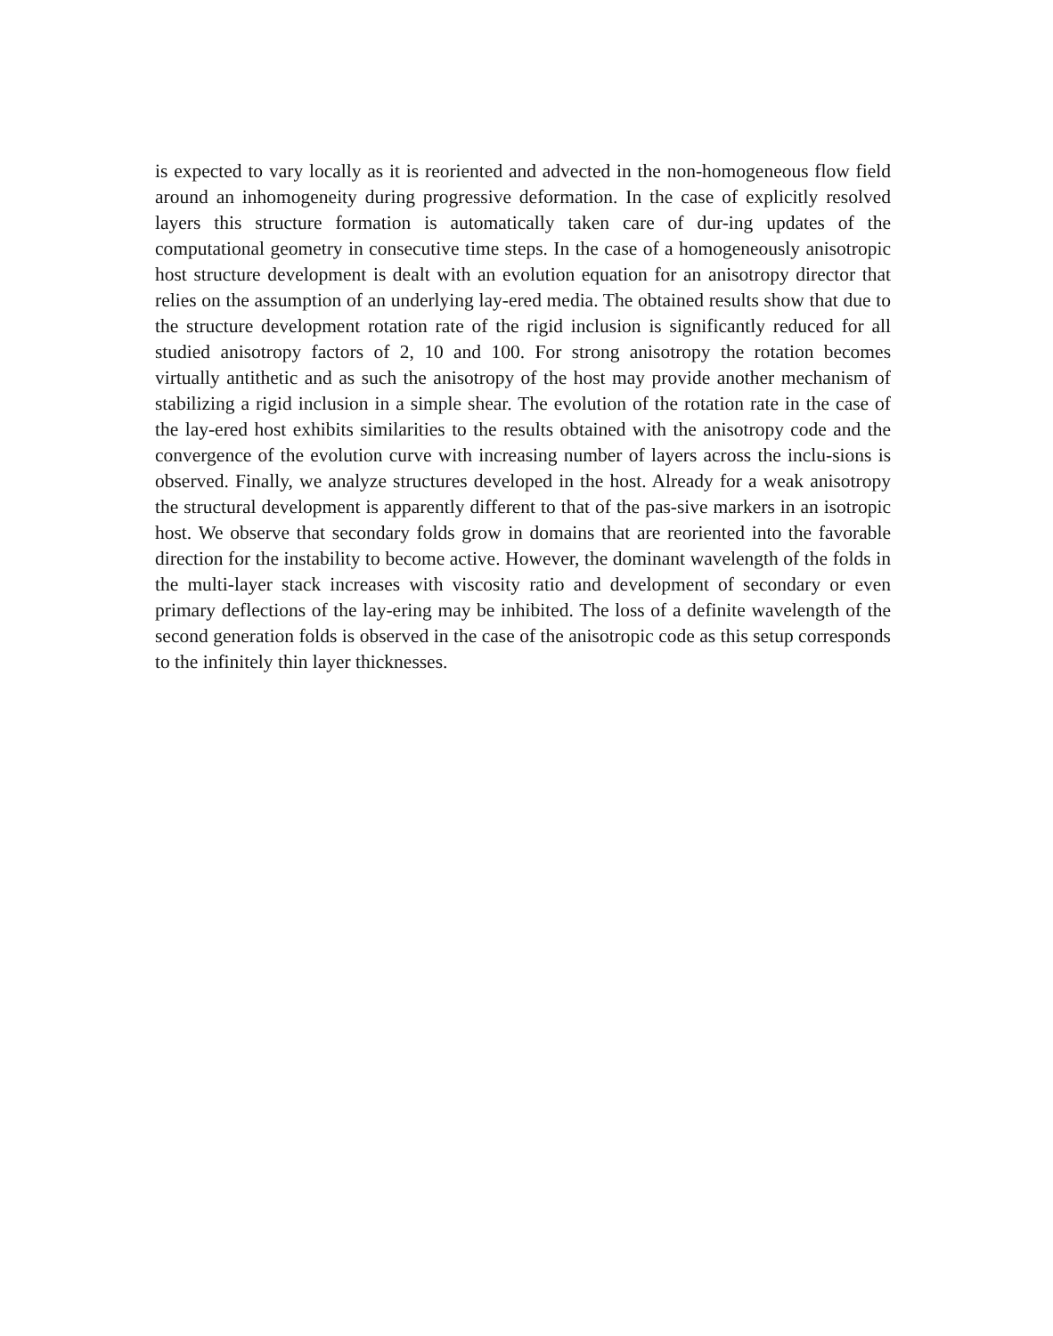is expected to vary locally as it is reoriented and advected in the non-homogeneous flow field around an inhomogeneity during progressive deformation. In the case of explicitly resolved layers this structure formation is automatically taken care of dur-ing updates of the computational geometry in consecutive time steps. In the case of a homogeneously anisotropic host structure development is dealt with an evolution equation for an anisotropy director that relies on the assumption of an underlying lay-ered media. The obtained results show that due to the structure development rotation rate of the rigid inclusion is significantly reduced for all studied anisotropy factors of 2, 10 and 100. For strong anisotropy the rotation becomes virtually antithetic and as such the anisotropy of the host may provide another mechanism of stabilizing a rigid inclusion in a simple shear. The evolution of the rotation rate in the case of the lay-ered host exhibits similarities to the results obtained with the anisotropy code and the convergence of the evolution curve with increasing number of layers across the inclu-sions is observed. Finally, we analyze structures developed in the host. Already for a weak anisotropy the structural development is apparently different to that of the pas-sive markers in an isotropic host. We observe that secondary folds grow in domains that are reoriented into the favorable direction for the instability to become active. However, the dominant wavelength of the folds in the multi-layer stack increases with viscosity ratio and development of secondary or even primary deflections of the lay-ering may be inhibited. The loss of a definite wavelength of the second generation folds is observed in the case of the anisotropic code as this setup corresponds to the infinitely thin layer thicknesses.